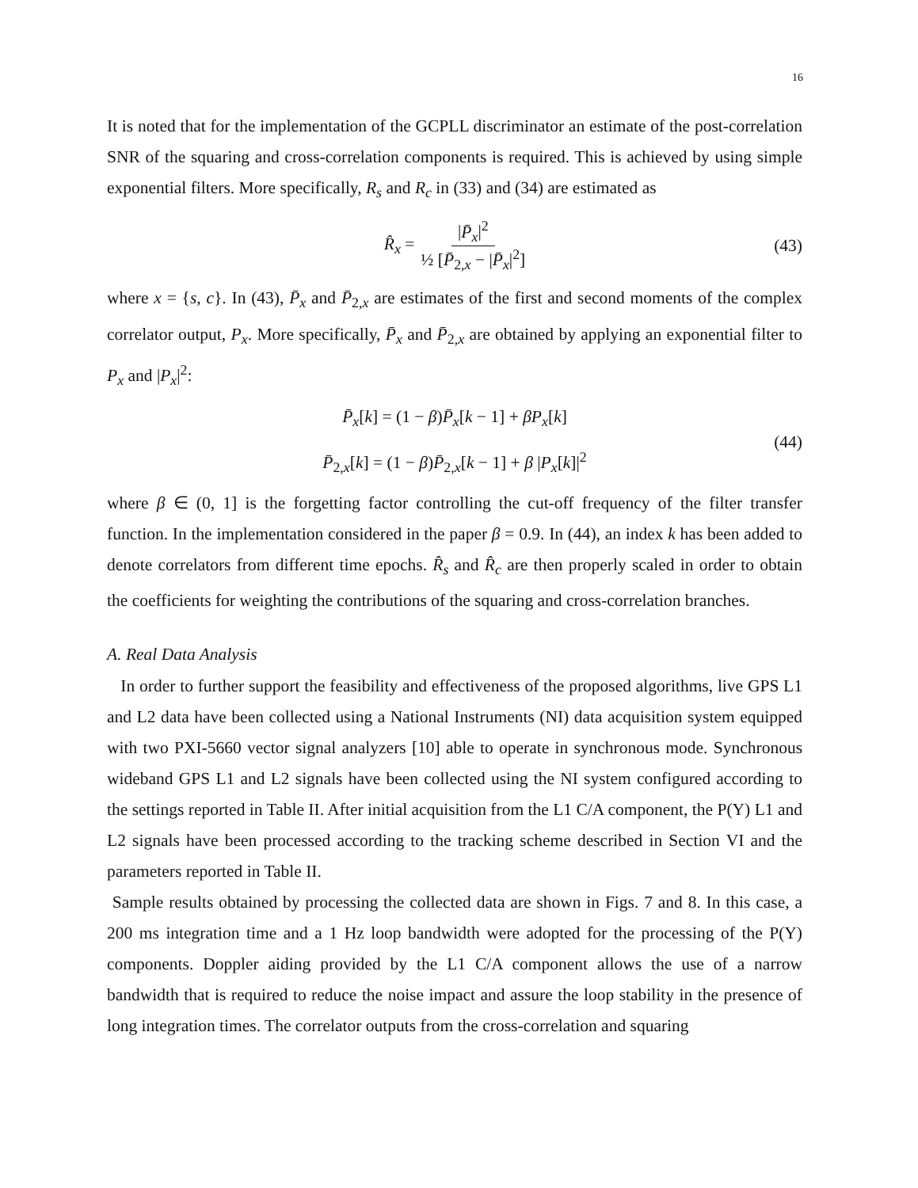16
It is noted that for the implementation of the GCPLL discriminator an estimate of the post-correlation SNR of the squaring and cross-correlation components is required. This is achieved by using simple exponential filters. More specifically, R<sub>s</sub> and R<sub>c</sub> in (33) and (34) are estimated as
R̂<sub>x</sub> = |P̄<sub>x</sub>|<sup>2</sup> ½ [P̄<sub>2,x</sub> − |P̄<sub>x</sub>|<sup>2</sup>] (43)
where x = {s, c}. In (43), P̄<sub>x</sub> and P̄<sub>2,x</sub> are estimates of the first and second moments of the complex correlator output, P<sub>x</sub>. More specifically, P̄<sub>x</sub> and P̄<sub>2,x</sub> are obtained by applying an exponential filter to P<sub>x</sub> and |P<sub>x</sub>|<sup>2</sup>:
P̄<sub>x</sub>[k] = (1 − β)P̄<sub>x</sub>[k − 1] + βP<sub>x</sub>[k]
P̄<sub>2,x</sub>[k] = (1 − β)P̄<sub>2,x</sub>[k − 1] + β |P<sub>x</sub>[k]|<sup>2</sup>
(44)
where β ∈ (0, 1] is the forgetting factor controlling the cut-off frequency of the filter transfer function. In the implementation considered in the paper β = 0.9. In (44), an index k has been added to denote correlators from different time epochs. R̂<sub>s</sub> and R̂<sub>c</sub> are then properly scaled in order to obtain the coefficients for weighting the contributions of the squaring and cross-correlation branches.
A. Real Data Analysis
In order to further support the feasibility and effectiveness of the proposed algorithms, live GPS L1 and L2 data have been collected using a National Instruments (NI) data acquisition system equipped with two PXI-5660 vector signal analyzers [10] able to operate in synchronous mode. Synchronous wideband GPS L1 and L2 signals have been collected using the NI system configured according to the settings reported in Table II. After initial acquisition from the L1 C/A component, the P(Y) L1 and L2 signals have been processed according to the tracking scheme described in Section VI and the parameters reported in Table II.
Sample results obtained by processing the collected data are shown in Figs. 7 and 8. In this case, a 200 ms integration time and a 1 Hz loop bandwidth were adopted for the processing of the P(Y) components. Doppler aiding provided by the L1 C/A component allows the use of a narrow bandwidth that is required to reduce the noise impact and assure the loop stability in the presence of long integration times. The correlator outputs from the cross-correlation and squaring